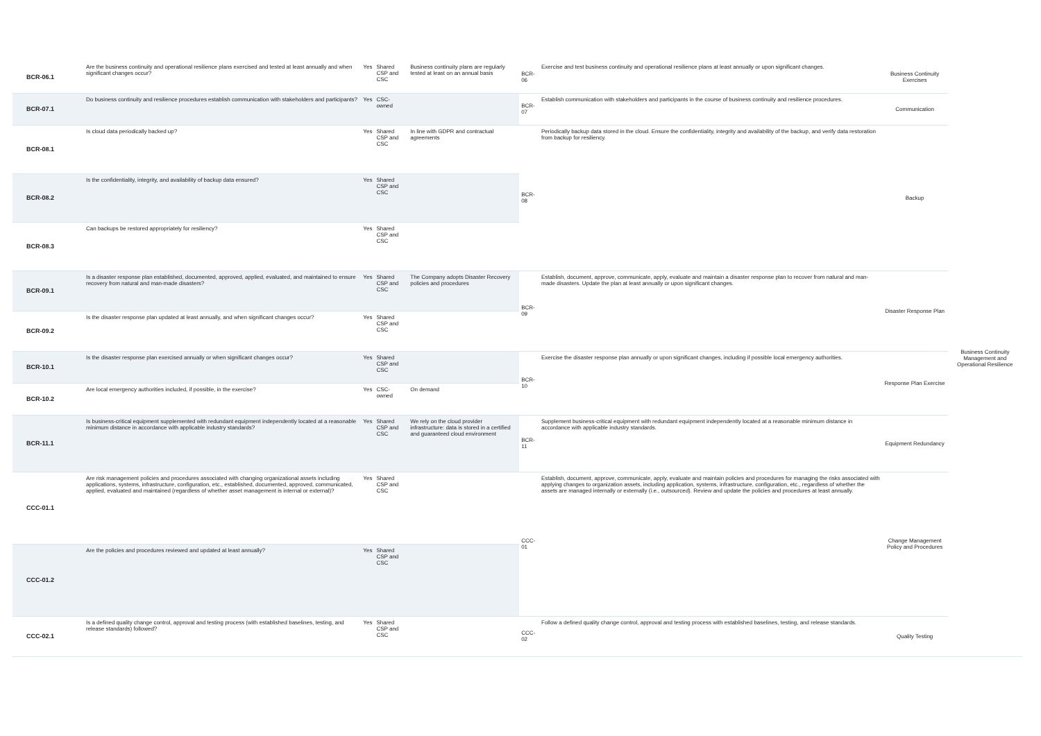| BCR-06.1 | Are the business continuity and operational resilience plans exercised and tested at least annually and when significant changes occur? | Yes | Shared CSP and CSC | Business continuity plans are regularly tested at least on an annual basis | BCR-06 | Exercise and test business continuity and operational resilience plans at least annually or upon significant changes. | Business Continuity Exercises | Business Continuity Management and Operational Resilience |
| BCR-07.1 | Do business continuity and resilience procedures establish communication with stakeholders and participants? | Yes | CSC-owned | | BCR-07 | Establish communication with stakeholders and participants in the course of business continuity and resilience procedures. | Communication | |
| BCR-08.1 | Is cloud data periodically backed up? | Yes | Shared CSP and CSC | In line with GDPR and contractual agreements | BCR-08 | Periodically backup data stored in the cloud. Ensure the confidentiality, integrity and availability of the backup, and verify data restoration from backup for resiliency. | Backup | |
| BCR-08.2 | Is the confidentiality, integrity, and availability of backup data ensured? | Yes | Shared CSP and CSC | | | | | |
| BCR-08.3 | Can backups be restored appropriately for resiliency? | Yes | Shared CSP and CSC | | | | | |
| BCR-09.1 | Is a disaster response plan established, documented, approved, applied, evaluated, and maintained to ensure recovery from natural and man-made disasters? | Yes | Shared CSP and CSC | The Company adopts Disaster Recovery policies and procedures | BCR-09 | Establish, document, approve, communicate, apply, evaluate and maintain a disaster response plan to recover from natural and man-made disasters. Update the plan at least annually or upon significant changes. | Disaster Response Plan | |
| BCR-09.2 | Is the disaster response plan updated at least annually, and when significant changes occur? | Yes | Shared CSP and CSC | | | | | |
| BCR-10.1 | Is the disaster response plan exercised annually or when significant changes occur? | Yes | Shared CSP and CSC | | BCR-10 | Exercise the disaster response plan annually or upon significant changes, including if possible local emergency authorities. | Response Plan Exercise | |
| BCR-10.2 | Are local emergency authorities included, if possible, in the exercise? | Yes | CSC-owned | On demand | | | | |
| BCR-11.1 | Is business-critical equipment supplemented with redundant equipment independently located at a reasonable minimum distance in accordance with applicable industry standards? | Yes | Shared CSP and CSC | We rely on the cloud provider infrastructure: data is stored in a certified and guaranteed cloud environment | BCR-11 | Supplement business-critical equipment with redundant equipment independently located at a reasonable minimum distance in accordance with applicable industry standards. | Equipment Redundancy | |
| CCC-01.1 | Are risk management policies and procedures associated with changing organizational assets including applications, systems, infrastructure, configuration, etc., established, documented, approved, communicated, applied, evaluated and maintained (regardless of whether asset management is internal or external)? | Yes | Shared CSP and CSC | | CCC-01 | Establish, document, approve, communicate, apply, evaluate and maintain policies and procedures for managing the risks associated with applying changes to organization assets, including application, systems, infrastructure, configuration, etc., regardless of whether the assets are managed internally or externally (i.e., outsourced). Review and update the policies and procedures at least annually. | Change Management Policy and Procedures | |
| CCC-01.2 | Are the policies and procedures reviewed and updated at least annually? | Yes | Shared CSP and CSC | | | | | |
| CCC-02.1 | Is a defined quality change control, approval and testing process (with established baselines, testing, and release standards) followed? | Yes | Shared CSP and CSC | | CCC-02 | Follow a defined quality change control, approval and testing process with established baselines, testing, and release standards. | Quality Testing | |